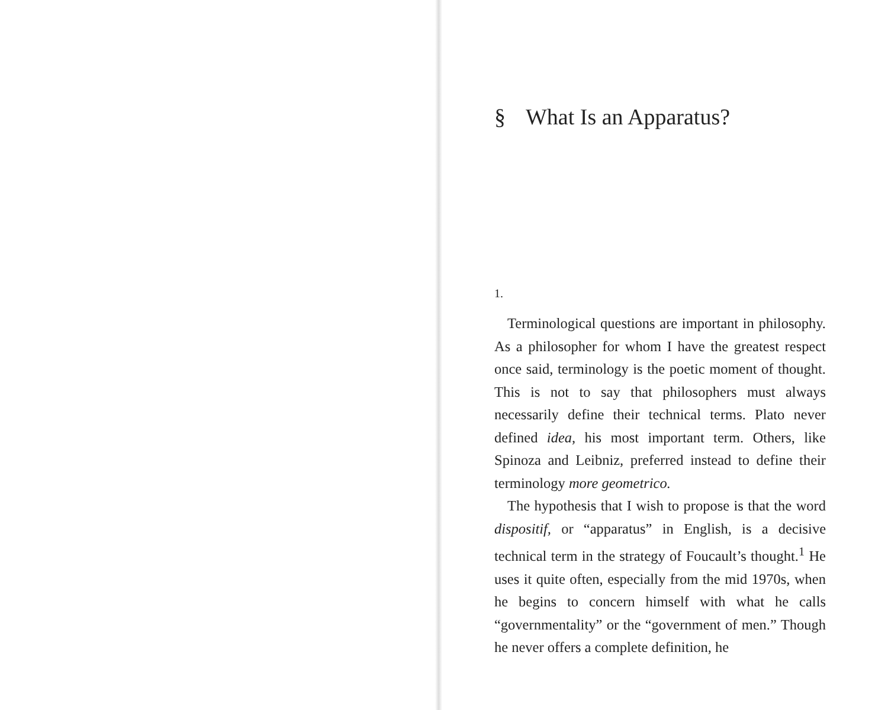§ What Is an Apparatus?
1.
Terminological questions are important in philosophy. As a philosopher for whom I have the greatest respect once said, terminology is the poetic moment of thought. This is not to say that philosophers must always necessarily define their technical terms. Plato never defined idea, his most important term. Others, like Spinoza and Leibniz, preferred instead to define their terminology more geometrico.
The hypothesis that I wish to propose is that the word dispositif, or “apparatus” in English, is a decisive technical term in the strategy of Foucault’s thought.<sup>1</sup> He uses it quite often, especially from the mid 1970s, when he begins to concern himself with what he calls “governmentality” or the “government of men.” Though he never offers a complete definition, he